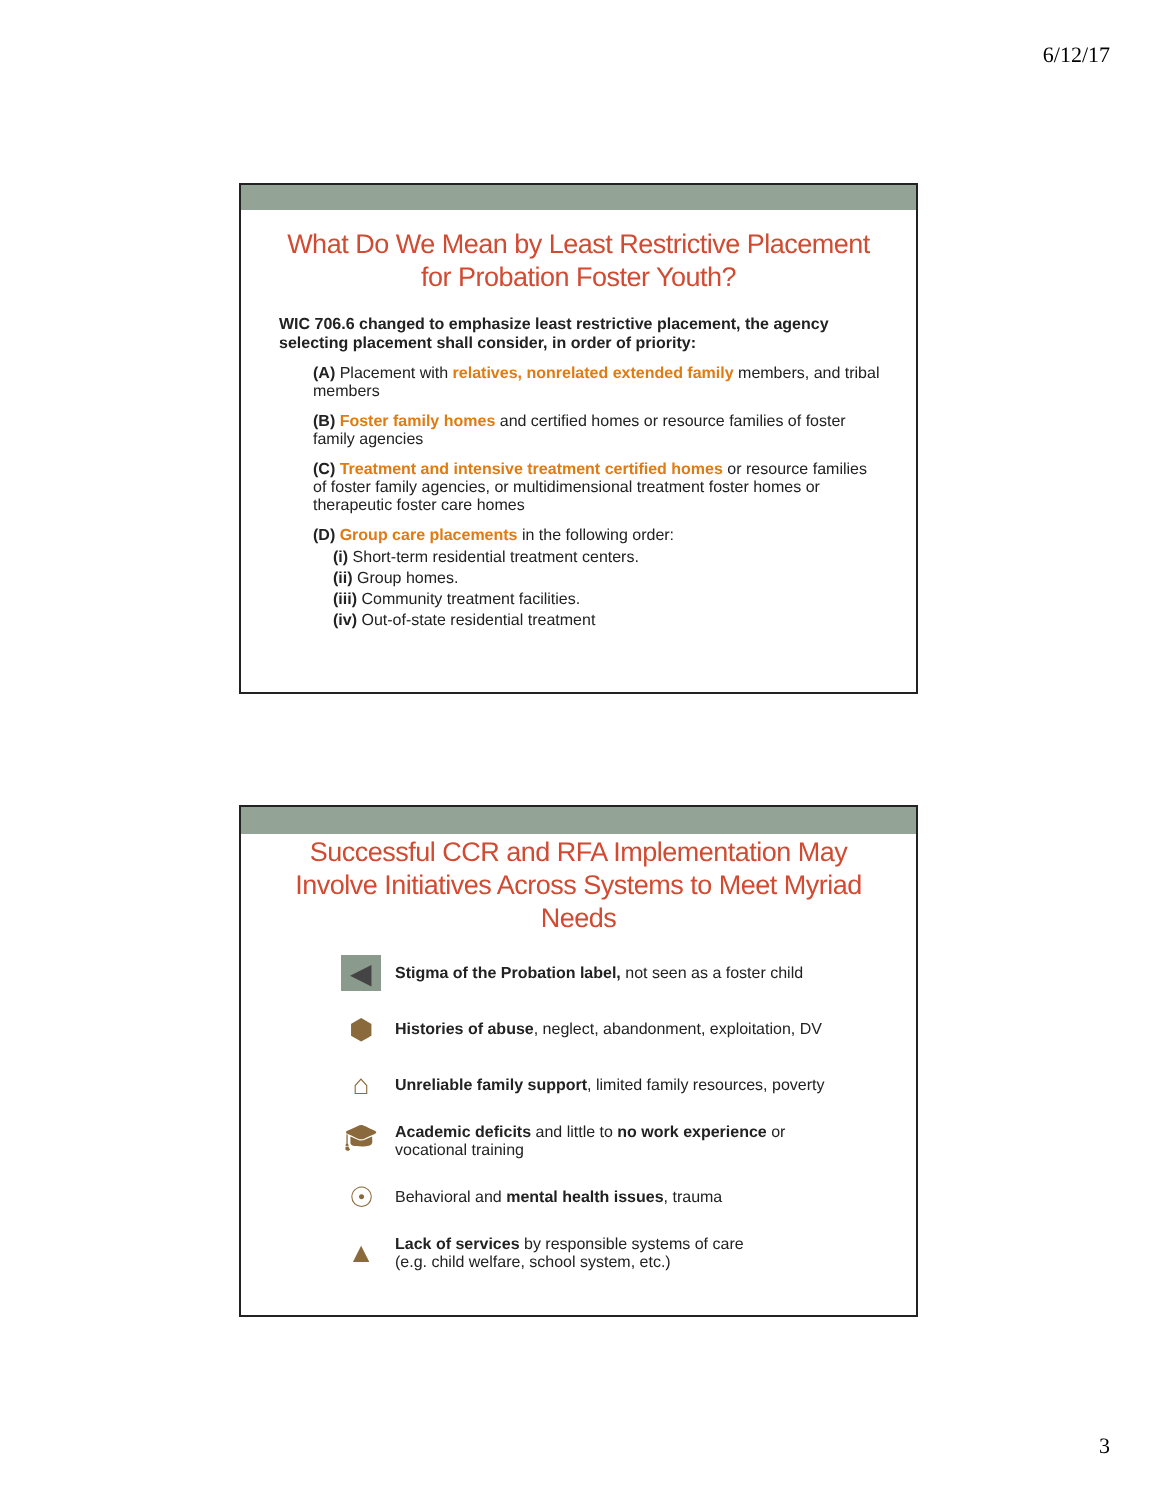6/12/17
What Do We Mean by Least Restrictive Placement for Probation Foster Youth?
WIC 706.6 changed to emphasize least restrictive placement, the agency selecting placement shall consider, in order of priority:
(A) Placement with relatives, nonrelated extended family members, and tribal members
(B) Foster family homes and certified homes or resource families of foster family agencies
(C) Treatment and intensive treatment certified homes or resource families of foster family agencies, or multidimensional treatment foster homes or therapeutic foster care homes
(D) Group care placements in the following order:
(i) Short-term residential treatment centers.
(ii) Group homes.
(iii) Community treatment facilities.
(iv) Out-of-state residential treatment
Successful CCR and RFA Implementation May Involve Initiatives Across Systems to Meet Myriad Needs
◀
Stigma of the Probation label, not seen as a foster child
⬢
Histories of abuse, neglect, abandonment, exploitation, DV
⌂
Unreliable family support, limited family resources, poverty
🎓︎
Academic deficits and little to no work experience or
vocational training
☉
Behavioral and mental health issues, trauma
▲
Lack of services by responsible systems of care
(e.g. child welfare, school system, etc.)
3